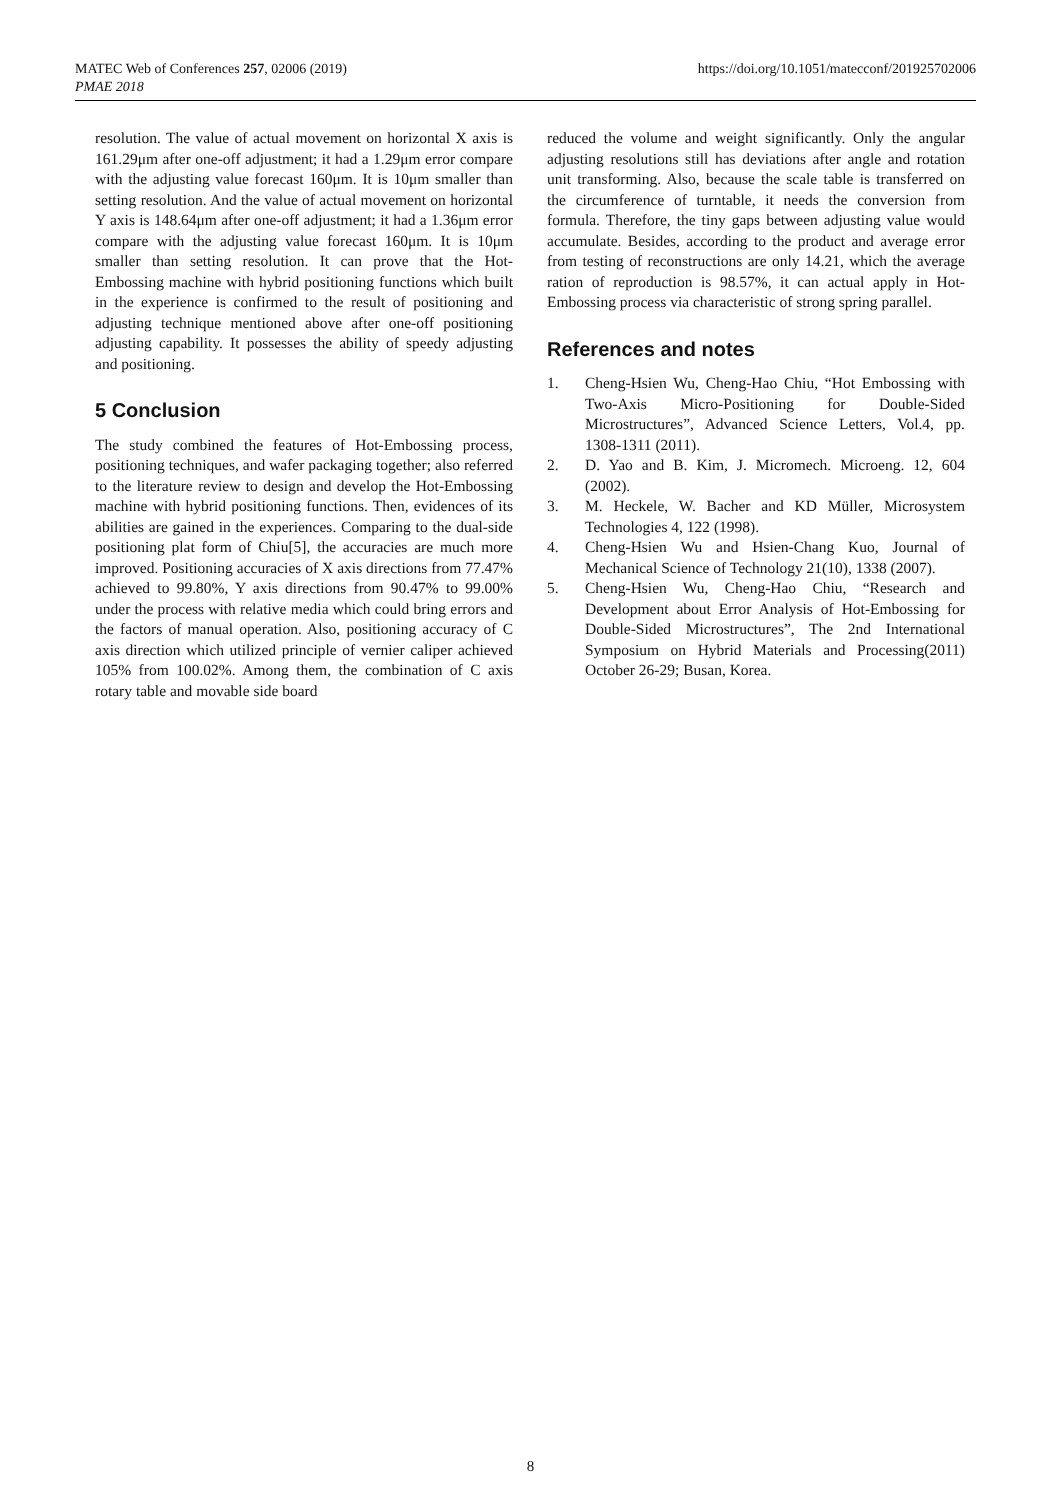MATEC Web of Conferences 257, 02006 (2019)
PMAE 2018
https://doi.org/10.1051/matecconf/201925702006
resolution. The value of actual movement on horizontal X axis is 161.29μm after one-off adjustment; it had a 1.29μm error compare with the adjusting value forecast 160μm. It is 10μm smaller than setting resolution. And the value of actual movement on horizontal Y axis is 148.64μm after one-off adjustment; it had a 1.36μm error compare with the adjusting value forecast 160μm. It is 10μm smaller than setting resolution. It can prove that the Hot-Embossing machine with hybrid positioning functions which built in the experience is confirmed to the result of positioning and adjusting technique mentioned above after one-off positioning adjusting capability. It possesses the ability of speedy adjusting and positioning.
5 Conclusion
The study combined the features of Hot-Embossing process, positioning techniques, and wafer packaging together; also referred to the literature review to design and develop the Hot-Embossing machine with hybrid positioning functions. Then, evidences of its abilities are gained in the experiences. Comparing to the dual-side positioning plat form of Chiu[5], the accuracies are much more improved. Positioning accuracies of X axis directions from 77.47% achieved to 99.80%, Y axis directions from 90.47% to 99.00% under the process with relative media which could bring errors and the factors of manual operation. Also, positioning accuracy of C axis direction which utilized principle of vernier caliper achieved 105% from 100.02%. Among them, the combination of C axis rotary table and movable side board
reduced the volume and weight significantly. Only the angular adjusting resolutions still has deviations after angle and rotation unit transforming. Also, because the scale table is transferred on the circumference of turntable, it needs the conversion from formula. Therefore, the tiny gaps between adjusting value would accumulate. Besides, according to the product and average error from testing of reconstructions are only 14.21, which the average ration of reproduction is 98.57%, it can actual apply in Hot-Embossing process via characteristic of strong spring parallel.
References and notes
1. Cheng-Hsien Wu, Cheng-Hao Chiu, “Hot Embossing with Two-Axis Micro-Positioning for Double-Sided Microstructures”, Advanced Science Letters, Vol.4, pp. 1308-1311 (2011).
2. D. Yao and B. Kim, J. Micromech. Microeng. 12, 604 (2002).
3. M. Heckele, W. Bacher and KD Müller, Microsystem Technologies 4, 122 (1998).
4. Cheng-Hsien Wu and Hsien-Chang Kuo, Journal of Mechanical Science of Technology 21(10), 1338 (2007).
5. Cheng-Hsien Wu, Cheng-Hao Chiu, “Research and Development about Error Analysis of Hot-Embossing for Double-Sided Microstructures”, The 2nd International Symposium on Hybrid Materials and Processing(2011) October 26-29; Busan, Korea.
8